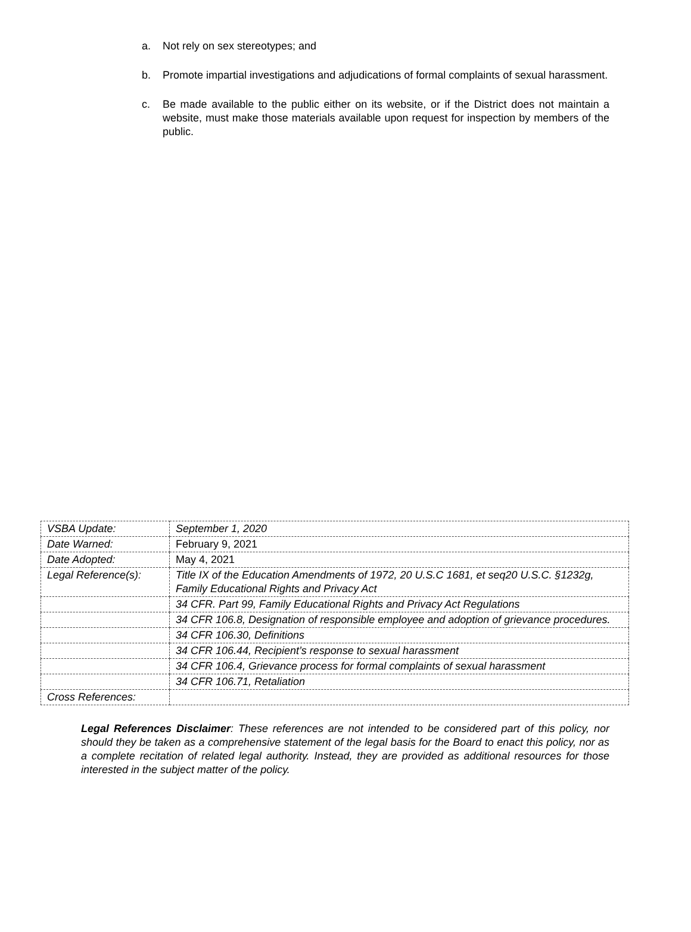a. Not rely on sex stereotypes; and
b. Promote impartial investigations and adjudications of formal complaints of sexual harassment.
c. Be made available to the public either on its website, or if the District does not maintain a website, must make those materials available upon request for inspection by members of the public.
| VSBA Update: | September 1, 2020 |
| Date Warned: | February 9, 2021 |
| Date Adopted: | May 4, 2021 |
| Legal Reference(s): | Title IX of the Education Amendments of 1972, 20 U.S.C 1681, et seq20 U.S.C. §1232g, Family Educational Rights and Privacy Act |
| | 34 CFR. Part 99, Family Educational Rights and Privacy Act Regulations |
| | 34 CFR 106.8, Designation of responsible employee and adoption of grievance procedures. |
| | 34 CFR 106.30, Definitions |
| | 34 CFR 106.44, Recipient’s response to sexual harassment |
| | 34 CFR 106.4, Grievance process for formal complaints of sexual harassment |
| | 34 CFR 106.71, Retaliation |
| Cross References: | |
Legal References Disclaimer: These references are not intended to be considered part of this policy, nor should they be taken as a comprehensive statement of the legal basis for the Board to enact this policy, nor as a complete recitation of related legal authority. Instead, they are provided as additional resources for those interested in the subject matter of the policy.